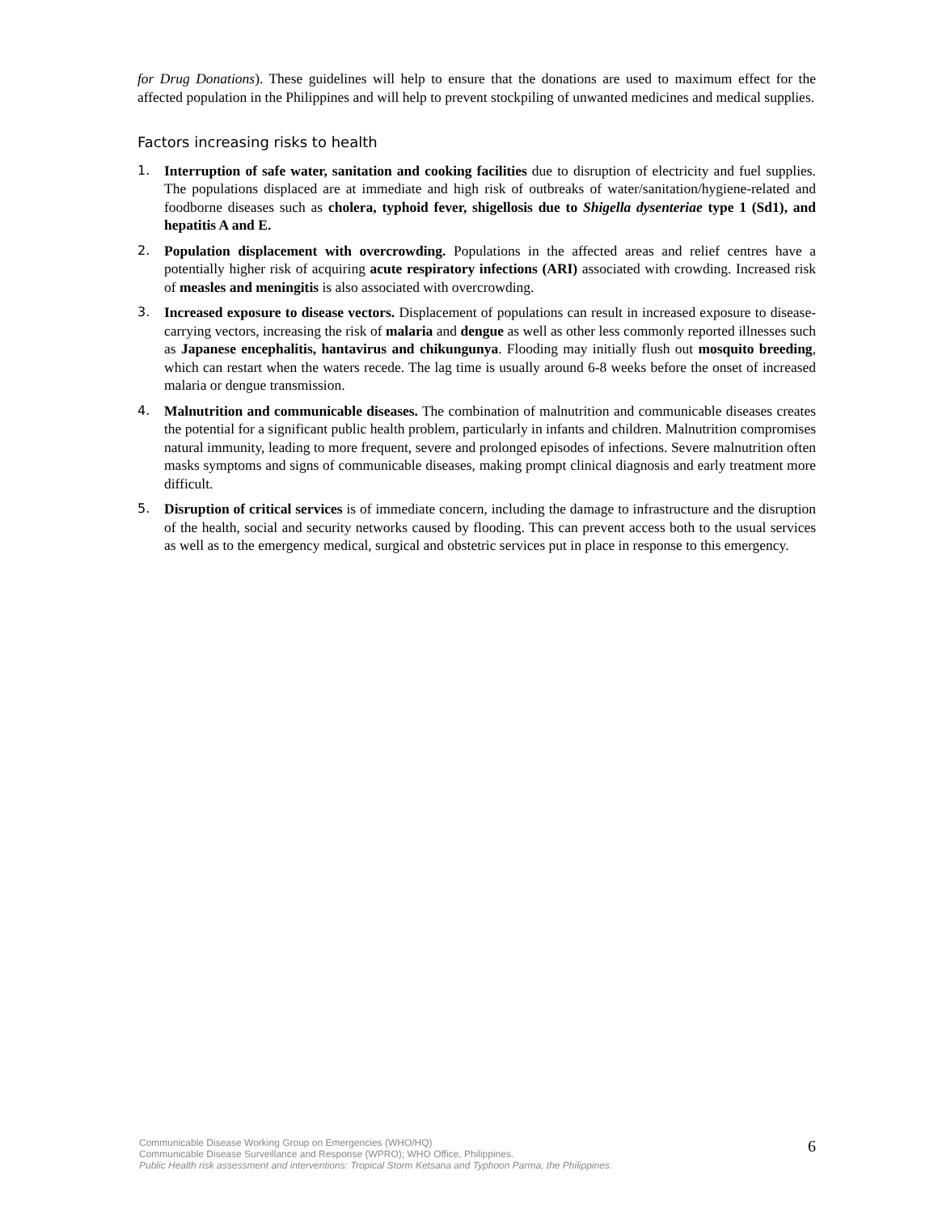for Drug Donations). These guidelines will help to ensure that the donations are used to maximum effect for the affected population in the Philippines and will help to prevent stockpiling of unwanted medicines and medical supplies.
Factors increasing risks to health
1. Interruption of safe water, sanitation and cooking facilities due to disruption of electricity and fuel supplies. The populations displaced are at immediate and high risk of outbreaks of water/sanitation/hygiene-related and foodborne diseases such as cholera, typhoid fever, shigellosis due to Shigella dysenteriae type 1 (Sd1), and hepatitis A and E.
2. Population displacement with overcrowding. Populations in the affected areas and relief centres have a potentially higher risk of acquiring acute respiratory infections (ARI) associated with crowding. Increased risk of measles and meningitis is also associated with overcrowding.
3. Increased exposure to disease vectors. Displacement of populations can result in increased exposure to disease-carrying vectors, increasing the risk of malaria and dengue as well as other less commonly reported illnesses such as Japanese encephalitis, hantavirus and chikungunya. Flooding may initially flush out mosquito breeding, which can restart when the waters recede. The lag time is usually around 6-8 weeks before the onset of increased malaria or dengue transmission.
4. Malnutrition and communicable diseases. The combination of malnutrition and communicable diseases creates the potential for a significant public health problem, particularly in infants and children. Malnutrition compromises natural immunity, leading to more frequent, severe and prolonged episodes of infections. Severe malnutrition often masks symptoms and signs of communicable diseases, making prompt clinical diagnosis and early treatment more difficult.
5. Disruption of critical services is of immediate concern, including the damage to infrastructure and the disruption of the health, social and security networks caused by flooding. This can prevent access both to the usual services as well as to the emergency medical, surgical and obstetric services put in place in response to this emergency.
Communicable Disease Working Group on Emergencies (WHO/HQ)
Communicable Disease Surveillance and Response (WPRO); WHO Office, Philippines.
Public Health risk assessment and interventions: Tropical Storm Ketsana and Typhoon Parma, the Philippines.
6